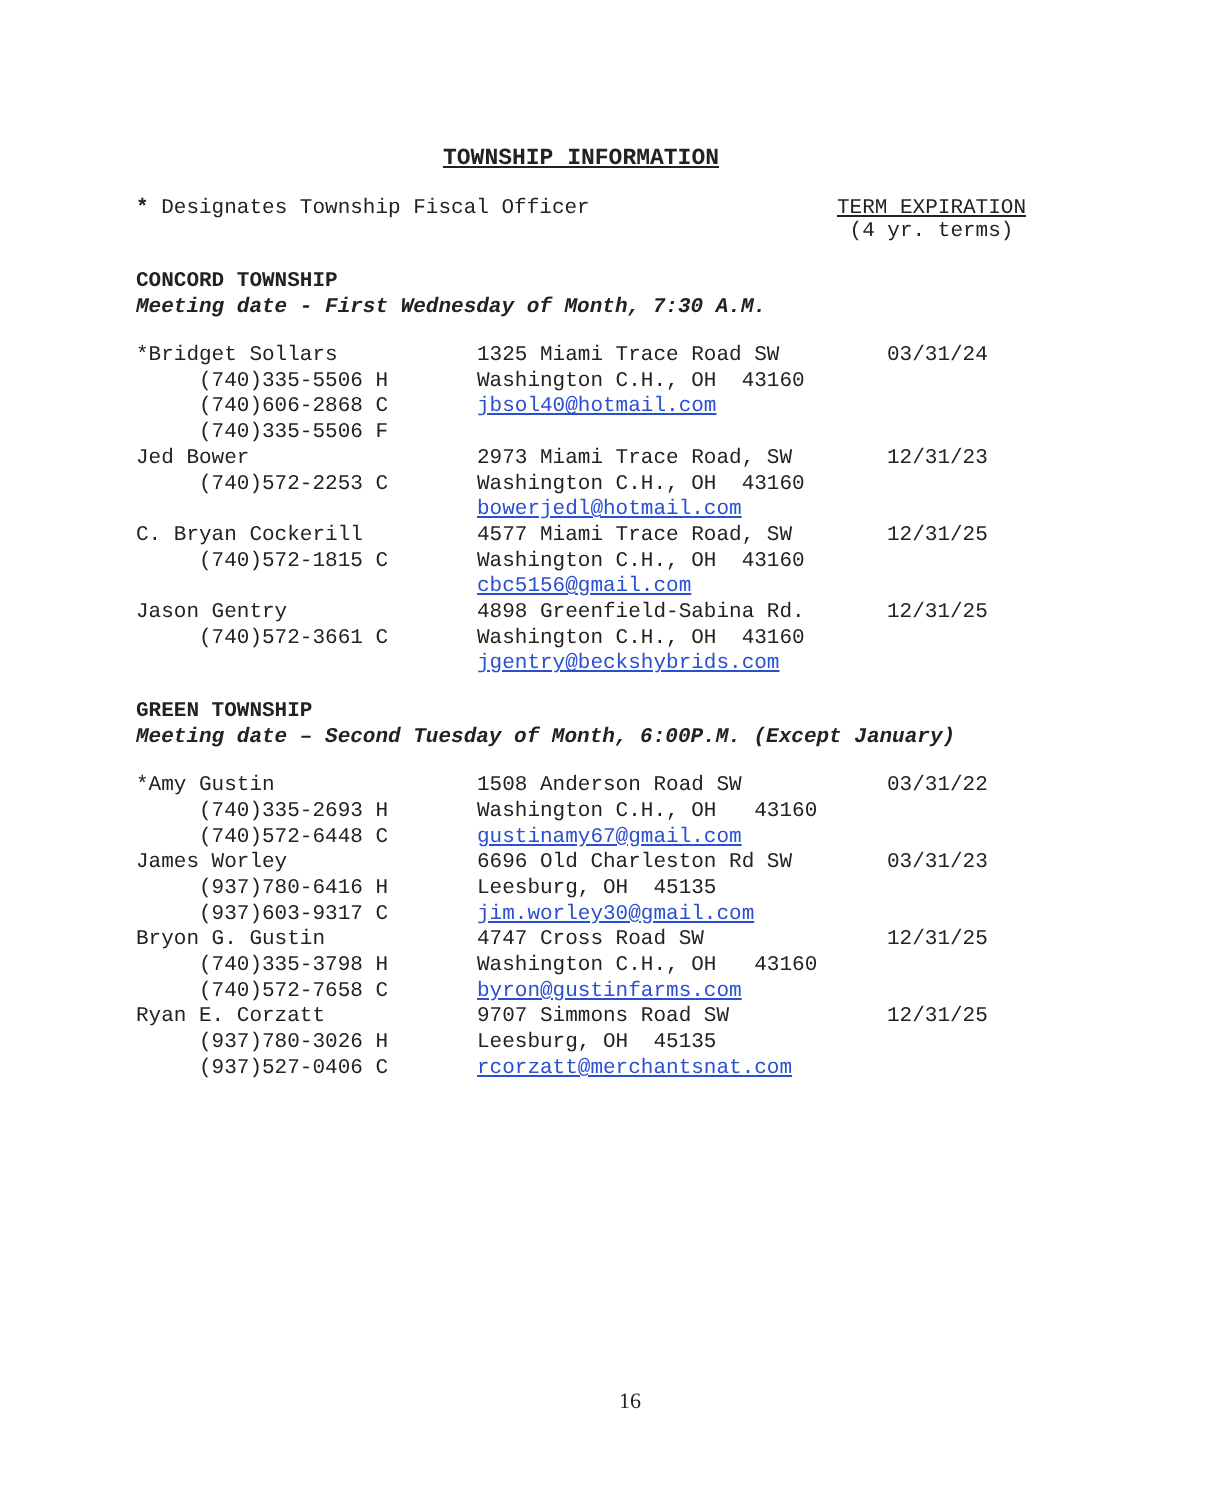TOWNSHIP INFORMATION
* Designates Township Fiscal Officer
TERM EXPIRATION
(4 yr. terms)
CONCORD TOWNSHIP
Meeting date - First Wednesday of Month, 7:30 A.M.
| *Bridget Sollars | 1325 Miami Trace Road SW | 03/31/24 |
| (740)335-5506 H | Washington C.H., OH 43160 | |
| (740)606-2868 C | jbsol40@hotmail.com | |
| (740)335-5506 F | | |
| Jed Bower | 2973 Miami Trace Road, SW | 12/31/23 |
| (740)572-2253 C | Washington C.H., OH 43160 | |
| | bowerjedl@hotmail.com | |
| C. Bryan Cockerill | 4577 Miami Trace Road, SW | 12/31/25 |
| (740)572-1815 C | Washington C.H., OH 43160 | |
| | cbc5156@gmail.com | |
| Jason Gentry | 4898 Greenfield-Sabina Rd. | 12/31/25 |
| (740)572-3661 C | Washington C.H., OH 43160 | |
| | jgentry@beckshybrids.com | |
GREEN TOWNSHIP
Meeting date – Second Tuesday of Month, 6:00P.M. (Except January)
| *Amy Gustin | 1508 Anderson Road SW | 03/31/22 |
| (740)335-2693 H | Washington C.H., OH 43160 | |
| (740)572-6448 C | gustinamy67@gmail.com | |
| James Worley | 6696 Old Charleston Rd SW | 03/31/23 |
| (937)780-6416 H | Leesburg, OH 45135 | |
| (937)603-9317 C | jim.worley30@gmail.com | |
| Bryon G. Gustin | 4747 Cross Road SW | 12/31/25 |
| (740)335-3798 H | Washington C.H., OH 43160 | |
| (740)572-7658 C | byron@gustinfarms.com | |
| Ryan E. Corzatt | 9707 Simmons Road SW | 12/31/25 |
| (937)780-3026 H | Leesburg, OH 45135 | |
| (937)527-0406 C | rcorzatt@merchantsnat.com | |
16